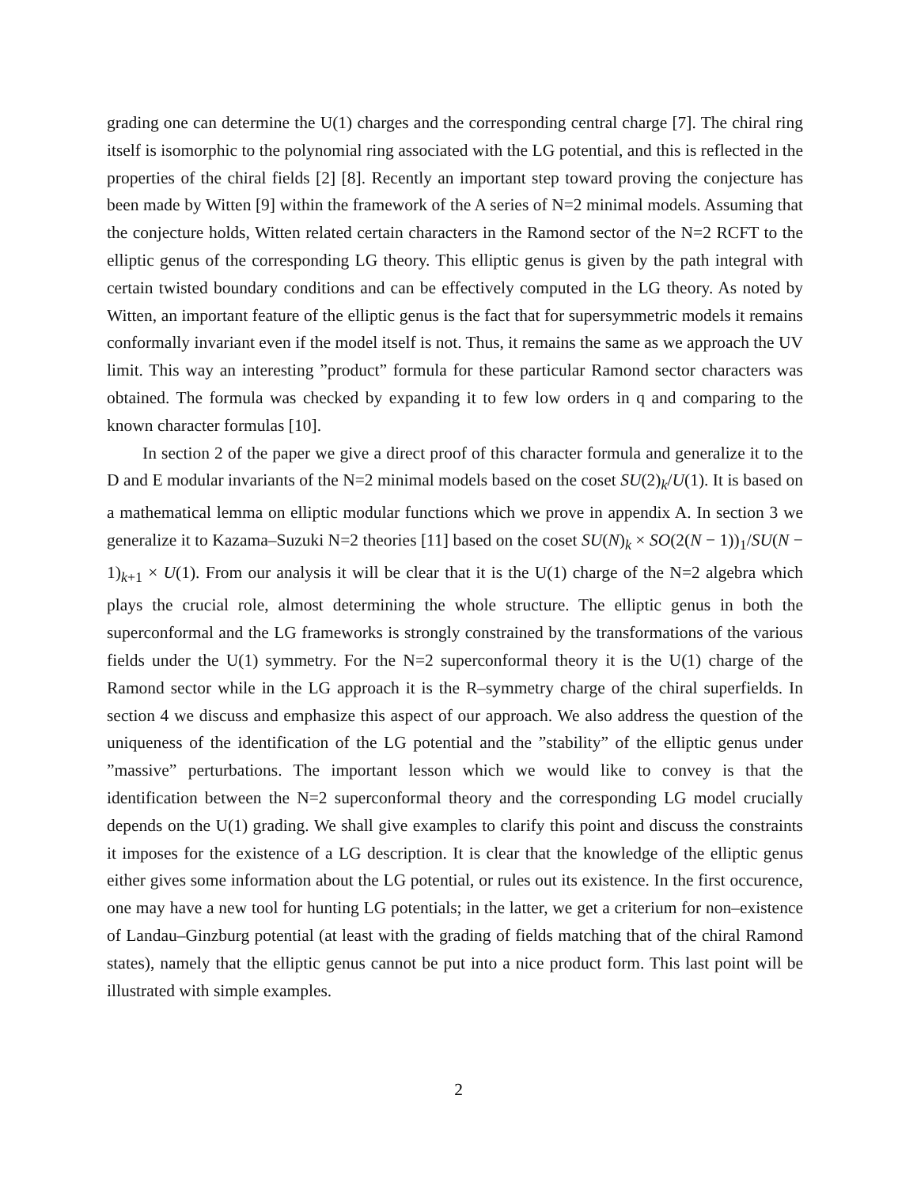grading one can determine the U(1) charges and the corresponding central charge [7]. The chiral ring itself is isomorphic to the polynomial ring associated with the LG potential, and this is reflected in the properties of the chiral fields [2] [8]. Recently an important step toward proving the conjecture has been made by Witten [9] within the framework of the A series of N=2 minimal models. Assuming that the conjecture holds, Witten related certain characters in the Ramond sector of the N=2 RCFT to the elliptic genus of the corresponding LG theory. This elliptic genus is given by the path integral with certain twisted boundary conditions and can be effectively computed in the LG theory. As noted by Witten, an important feature of the elliptic genus is the fact that for supersymmetric models it remains conformally invariant even if the model itself is not. Thus, it remains the same as we approach the UV limit. This way an interesting ”product” formula for these particular Ramond sector characters was obtained. The formula was checked by expanding it to few low orders in q and comparing to the known character formulas [10].
In section 2 of the paper we give a direct proof of this character formula and generalize it to the D and E modular invariants of the N=2 minimal models based on the coset SU(2)<sub>k</sub>/U(1). It is based on a mathematical lemma on elliptic modular functions which we prove in appendix A. In section 3 we generalize it to Kazama–Suzuki N=2 theories [11] based on the coset SU(N)<sub>k</sub> × SO(2(N − 1))<sub>1</sub>/SU(N − 1)<sub>k+1</sub> × U(1). From our analysis it will be clear that it is the U(1) charge of the N=2 algebra which plays the crucial role, almost determining the whole structure. The elliptic genus in both the superconformal and the LG frameworks is strongly constrained by the transformations of the various fields under the U(1) symmetry. For the N=2 superconformal theory it is the U(1) charge of the Ramond sector while in the LG approach it is the R–symmetry charge of the chiral superfields. In section 4 we discuss and emphasize this aspect of our approach. We also address the question of the uniqueness of the identification of the LG potential and the ”stability” of the elliptic genus under ”massive” perturbations. The important lesson which we would like to convey is that the identification between the N=2 superconformal theory and the corresponding LG model crucially depends on the U(1) grading. We shall give examples to clarify this point and discuss the constraints it imposes for the existence of a LG description. It is clear that the knowledge of the elliptic genus either gives some information about the LG potential, or rules out its existence. In the first occurence, one may have a new tool for hunting LG potentials; in the latter, we get a criterium for non–existence of Landau–Ginzburg potential (at least with the grading of fields matching that of the chiral Ramond states), namely that the elliptic genus cannot be put into a nice product form. This last point will be illustrated with simple examples.
2